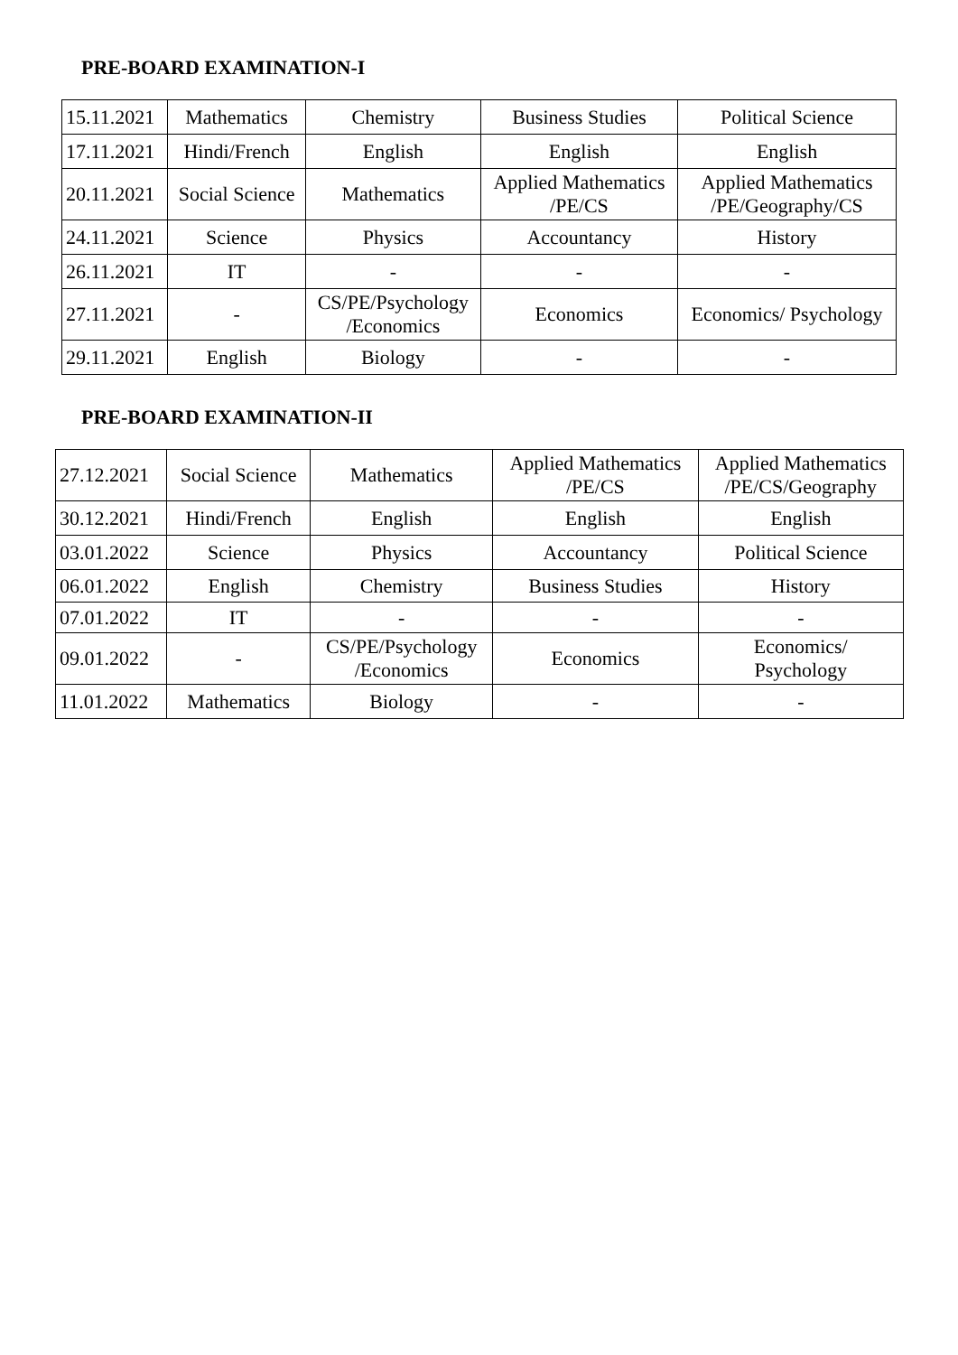PRE-BOARD EXAMINATION-I
| 15.11.2021 | Mathematics | Chemistry | Business Studies | Political Science |
| 17.11.2021 | Hindi/French | English | English | English |
| 20.11.2021 | Social Science | Mathematics | Applied Mathematics /PE/CS | Applied Mathematics /PE/Geography/CS |
| 24.11.2021 | Science | Physics | Accountancy | History |
| 26.11.2021 | IT | - | - | - |
| 27.11.2021 | - | CS/PE/Psychology /Economics | Economics | Economics/ Psychology |
| 29.11.2021 | English | Biology | - | - |
PRE-BOARD EXAMINATION-II
| 27.12.2021 | Social Science | Mathematics | Applied Mathematics /PE/CS | Applied Mathematics /PE/CS/Geography |
| 30.12.2021 | Hindi/French | English | English | English |
| 03.01.2022 | Science | Physics | Accountancy | Political Science |
| 06.01.2022 | English | Chemistry | Business Studies | History |
| 07.01.2022 | IT | - | - | - |
| 09.01.2022 | - | CS/PE/Psychology /Economics | Economics | Economics/ Psychology |
| 11.01.2022 | Mathematics | Biology | - | - |